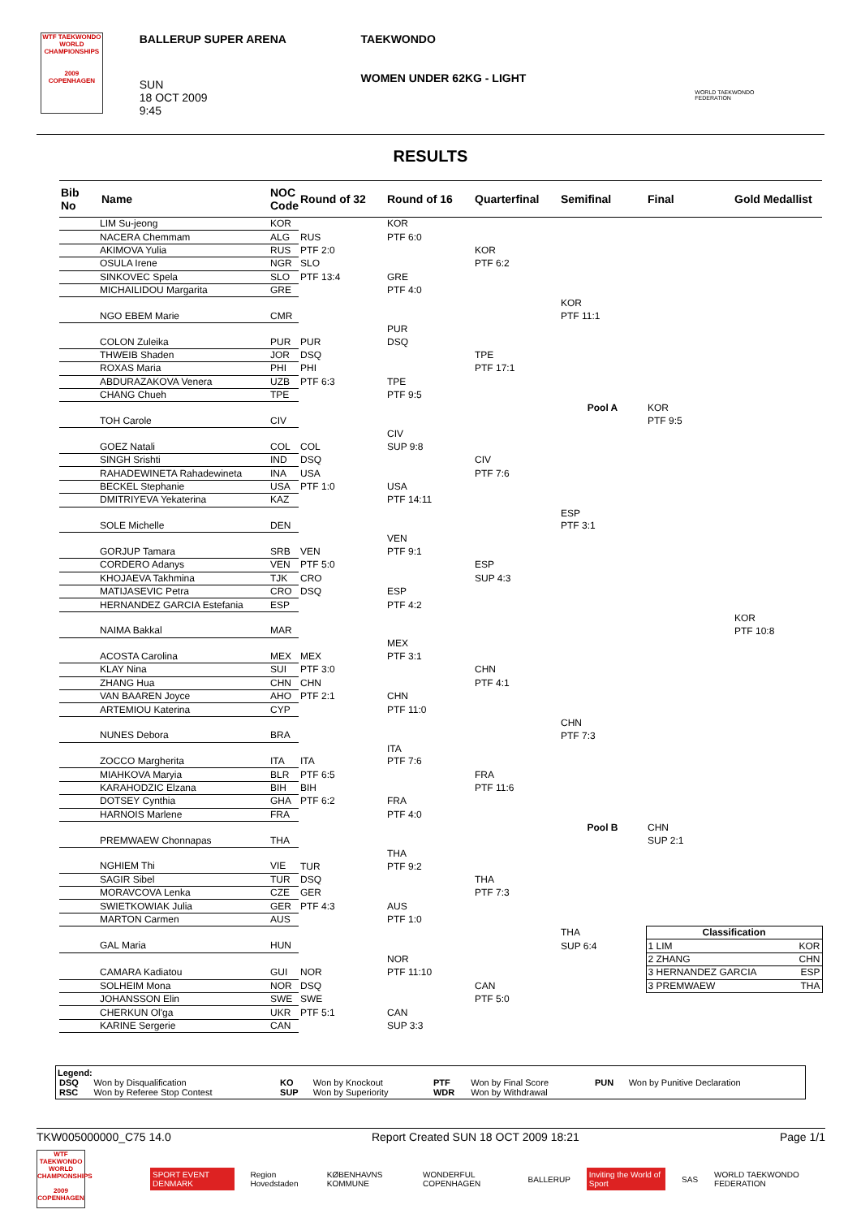WTF TAEKWONDO WORLD CHAMPIONSHIPS
2009
COPENHAGEN
BALLERUP SUPER ARENA
SUN
18 OCT 2009
9:45
TAEKWONDO
WOMEN UNDER 62KG - LIGHT
WORLD TAEKWONDO FEDERATION
RESULTS
| Bib No | Name | NOC Code | Round of 32 | Round of 16 | Quarterfinal | Semifinal | Final | Gold Medallist |
| --- | --- | --- | --- | --- | --- | --- | --- | --- |
| LIM Su-jeong | | KOR | | KOR | | | | |
| NACERA Chemmam | | ALG | RUS | PTF 6:0 | | | | |
| AKIMOVA Yulia | | RUS | PTF 2:0 | | KOR | | | |
| OSULA Irene | | NGR | SLO | | PTF 6:2 | | | |
| SINKOVEC Spela | | SLO | PTF 13:4 | GRE | | | | |
| MICHAILIDOU Margarita | | GRE | | PTF 4:0 | | | | |
| | | | | | | KOR | | |
| NGO EBEM Marie | | CMR | | | | PTF 11:1 | | |
| | | | | PUR | | | | |
| COLON Zuleika | | PUR | PUR | DSQ | | | | |
| THWEIB Shaden | | JOR | DSQ | | TPE | | | |
| ROXAS Maria | | PHI | PHI | | PTF 17:1 | | | |
| ABDURAZAKOVA Venera | | UZB | PTF 6:3 | TPE | | | | |
| CHANG Chueh | | TPE | | PTF 9:5 | | | | |
| | | | | | | Pool A | KOR | |
| TOH Carole | | CIV | | | | | PTF 9:5 | |
| | | | | CIV | | | | |
| GOEZ Natali | | COL | COL | SUP 9:8 | | | | |
| SINGH Srishti | | IND | DSQ | | CIV | | | |
| RAHADEWINETA Rahadewineta | | INA | USA | | PTF 7:6 | | | |
| BECKEL Stephanie | | USA | PTF 1:0 | USA | | | | |
| DMITRIYEVA Yekaterina | | KAZ | | PTF 14:11 | | | | |
| | | | | | | ESP | | |
| SOLE Michelle | | DEN | | | | PTF 3:1 | | |
| | | | | VEN | | | | |
| GORJUP Tamara | | SRB | VEN | PTF 9:1 | | | | |
| CORDERO Adanys | | VEN | PTF 5:0 | | ESP | | | |
| KHOJAEVA Takhmina | | TJK | CRO | | SUP 4:3 | | | |
| MATIJASEVIC Petra | | CRO | DSQ | ESP | | | | |
| HERNANDEZ GARCIA Estefania | | ESP | | PTF 4:2 | | | | |
| | | | | | | | | KOR |
| NAIMA Bakkal | | MAR | | | | | | PTF 10:8 |
| | | | | MEX | | | | |
| ACOSTA Carolina | | MEX | MEX | PTF 3:1 | | | | |
| KLAY Nina | | SUI | PTF 3:0 | | CHN | | | |
| ZHANG Hua | | CHN | CHN | | PTF 4:1 | | | |
| VAN BAAREN Joyce | | AHO | PTF 2:1 | CHN | | | | |
| ARTEMIOU Katerina | | CYP | | PTF 11:0 | | | | |
| | | | | | | CHN | | |
| NUNES Debora | | BRA | | | | PTF 7:3 | | |
| | | | | ITA | | | | |
| ZOCCO Margherita | | ITA | ITA | PTF 7:6 | | | | |
| MIAHKOVA Maryia | | BLR | PTF 6:5 | | FRA | | | |
| KARAHODZIC Elzana | | BIH | BIH | | PTF 11:6 | | | |
| DOTSEY Cynthia | | GHA | PTF 6:2 | FRA | | | | |
| HARNOIS Marlene | | FRA | | PTF 4:0 | | | | |
| | | | | | | Pool B | CHN | |
| PREMWAEW Chonnapas | | THA | | | | | SUP 2:1 | |
| | | | | THA | | | | |
| NGHIEM Thi | | VIE | TUR | PTF 9:2 | | | | |
| SAGIR Sibel | | TUR | DSQ | | THA | | | |
| MORAVCOVA Lenka | | CZE | GER | | PTF 7:3 | | | |
| SWIETKOWIAK Julia | | GER | PTF 4:3 | AUS | | | | |
| MARTON Carmen | | AUS | | PTF 1:0 | | | | |
| | | | | | | THA | Classification | |
| GAL Maria | | HUN | | | | SUP 6:4 | 1 LIM KOR | |
| | | | | NOR | | | 2 ZHANG CHN | |
| CAMARA Kadiatou | | GUI | NOR | PTF 11:10 | | | 3 HERNANDEZ GARCIA ESP | |
| SOLHEIM Mona | | NOR | DSQ | | CAN | | 3 PREMWAEW THA | |
| JOHANSSON Elin | | SWE | SWE | | PTF 5:0 | | | |
| CHERKUN Ol'ga | | UKR | PTF 5:1 | CAN | | | | |
| KARINE Sergerie | | CAN | | SUP 3:3 | | | | |
Legend:
| DSQ | Won by Disqualification | KO | Won by Knockout | PTF | Won by Final Score | PUN | Won by Punitive Declaration |
| RSC | Won by Referee Stop Contest | SUP | Won by Superiority | WDR | Won by Withdrawal | | |
TKW005000000_C75 14.0 Report Created SUN 18 OCT 2009 18:21 Page 1/1
WTF TAEKWONDO WORLD CHAMPIONSHIPS
2009
COPENHAGEN
SPORT EVENT DENMARK Region Hovedstaden KØBENHAVNS KOMMUNE WONDERFUL COPENHAGEN BALLERUP Inviting the World of Sport SAS WORLD TAEKWONDO FEDERATION